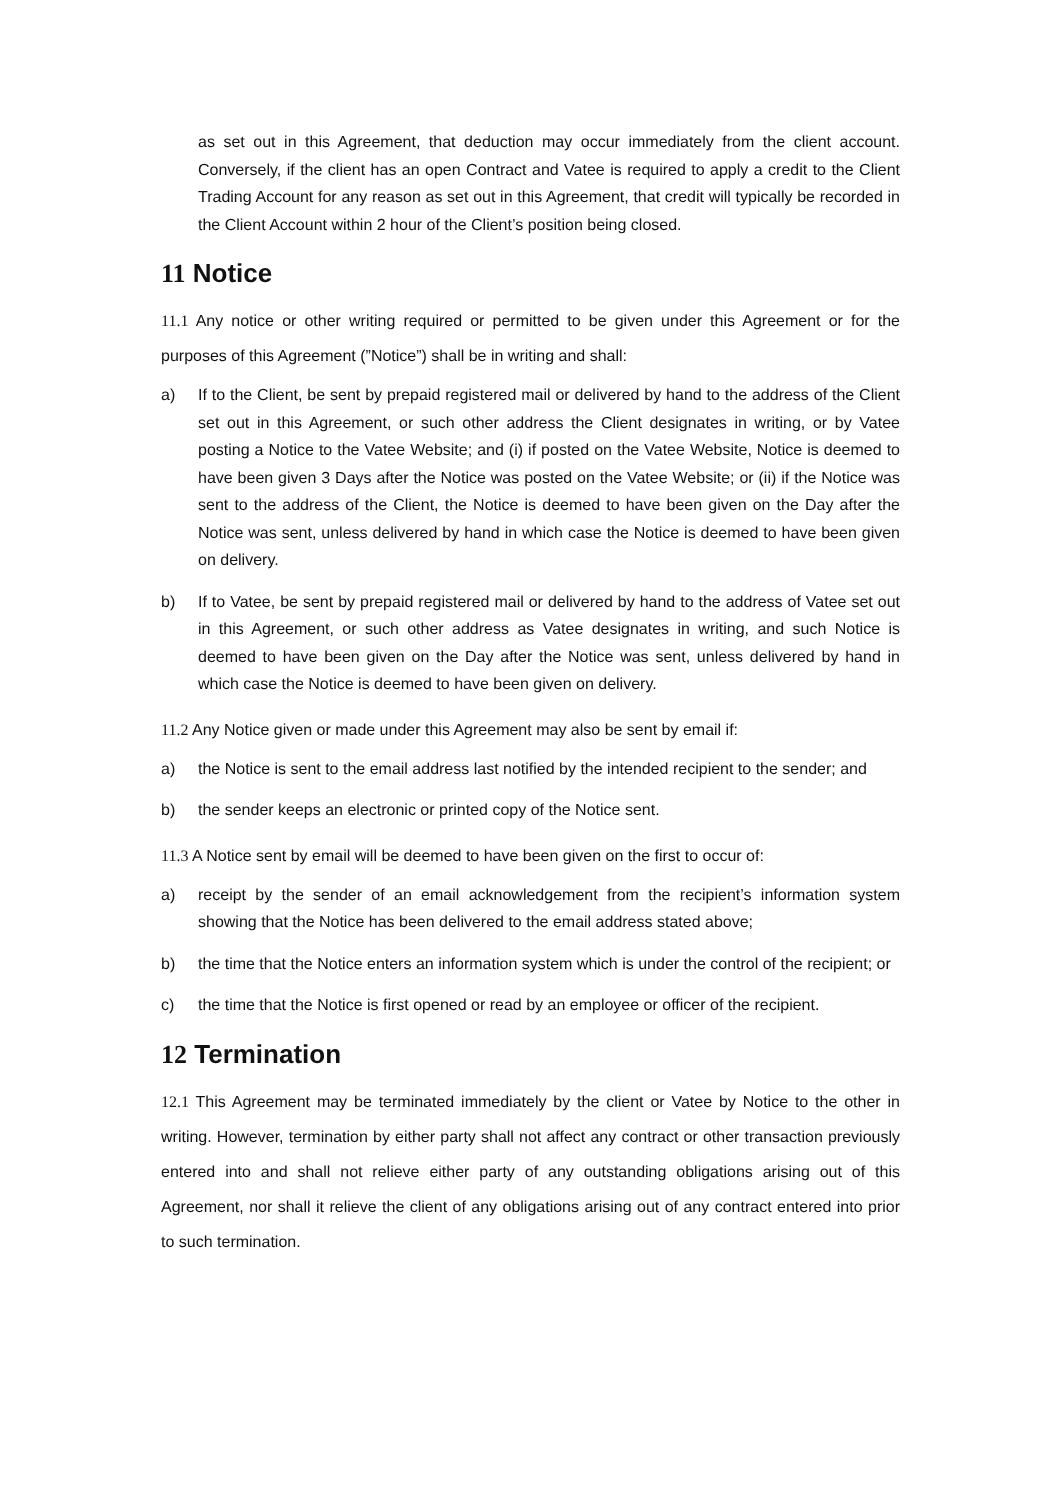as set out in this Agreement, that deduction may occur immediately from the client account. Conversely, if the client has an open Contract and Vatee is required to apply a credit to the Client Trading Account for any reason as set out in this Agreement, that credit will typically be recorded in the Client Account within 2 hour of the Client’s position being closed.
11 Notice
11.1 Any notice or other writing required or permitted to be given under this Agreement or for the purposes of this Agreement (”Notice”) shall be in writing and shall:
a) If to the Client, be sent by prepaid registered mail or delivered by hand to the address of the Client set out in this Agreement, or such other address the Client designates in writing, or by Vatee posting a Notice to the Vatee Website; and (i) if posted on the Vatee Website, Notice is deemed to have been given 3 Days after the Notice was posted on the Vatee Website; or (ii) if the Notice was sent to the address of the Client, the Notice is deemed to have been given on the Day after the Notice was sent, unless delivered by hand in which case the Notice is deemed to have been given on delivery.
b) If to Vatee, be sent by prepaid registered mail or delivered by hand to the address of Vatee set out in this Agreement, or such other address as Vatee designates in writing, and such Notice is deemed to have been given on the Day after the Notice was sent, unless delivered by hand in which case the Notice is deemed to have been given on delivery.
11.2 Any Notice given or made under this Agreement may also be sent by email if:
a) the Notice is sent to the email address last notified by the intended recipient to the sender; and
b) the sender keeps an electronic or printed copy of the Notice sent.
11.3 A Notice sent by email will be deemed to have been given on the first to occur of:
a) receipt by the sender of an email acknowledgement from the recipient’s information system showing that the Notice has been delivered to the email address stated above;
b) the time that the Notice enters an information system which is under the control of the recipient; or
c) the time that the Notice is first opened or read by an employee or officer of the recipient.
12 Termination
12.1 This Agreement may be terminated immediately by the client or Vatee by Notice to the other in writing. However, termination by either party shall not affect any contract or other transaction previously entered into and shall not relieve either party of any outstanding obligations arising out of this Agreement, nor shall it relieve the client of any obligations arising out of any contract entered into prior to such termination.